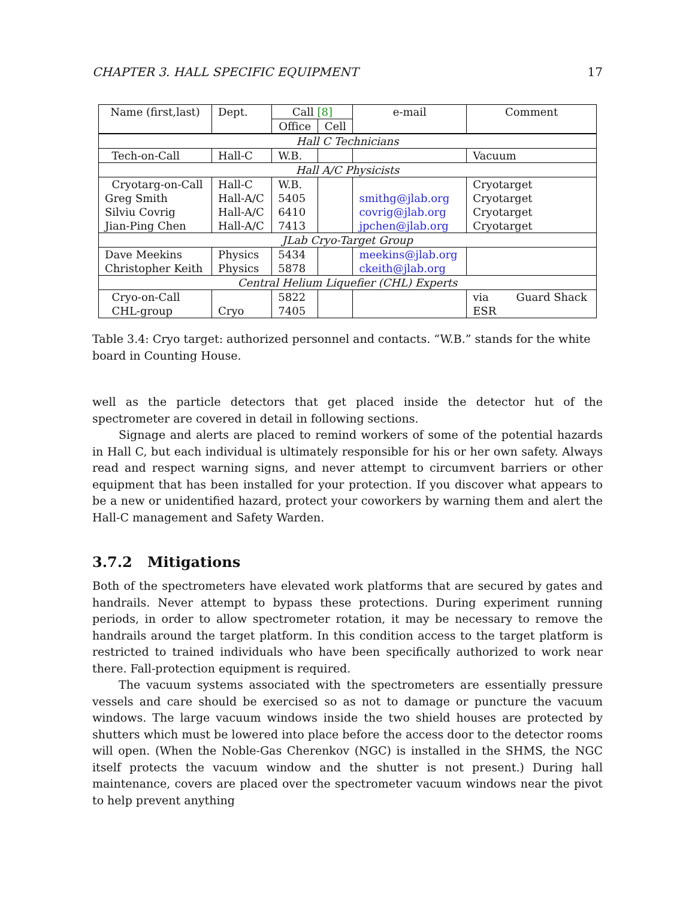CHAPTER 3. HALL SPECIFIC EQUIPMENT 17
| Name (first,last) | Dept. | Call [8] | | e-mail | Comment |
| --- | --- | --- | --- | --- | --- |
| | | Office | Cell | | |
| Hall C Technicians | | | | | |
| Tech-on-Call | Hall-C | W.B. | | | Vacuum |
| Hall A/C Physicists | | | | | |
| Cryotarg-on-Call | Hall-C | W.B. | | | Cryotarget |
| Greg Smith | Hall-A/C | 5405 | | smithg@jlab.org | Cryotarget |
| Silviu Covrig | Hall-A/C | 6410 | | covrig@jlab.org | Cryotarget |
| Jian-Ping Chen | Hall-A/C | 7413 | | jpchen@jlab.org | Cryotarget |
| JLab Cryo-Target Group | | | | | |
| Dave Meekins | Physics | 5434 | | meekins@jlab.org | |
| Christopher Keith | Physics | 5878 | | ckeith@jlab.org | |
| Central Helium Liquefier (CHL) Experts | | | | | |
| Cryo-on-Call | | 5822 | | | via Guard Shack |
| CHL-group | Cryo | 7405 | | | ESR |
Table 3.4: Cryo target: authorized personnel and contacts. “W.B.” stands for the white board in Counting House.
well as the particle detectors that get placed inside the detector hut of the spectrometer are covered in detail in following sections.
Signage and alerts are placed to remind workers of some of the potential hazards in Hall C, but each individual is ultimately responsible for his or her own safety. Always read and respect warning signs, and never attempt to circumvent barriers or other equipment that has been installed for your protection. If you discover what appears to be a new or unidentified hazard, protect your coworkers by warning them and alert the Hall-C management and Safety Warden.
3.7.2 Mitigations
Both of the spectrometers have elevated work platforms that are secured by gates and handrails. Never attempt to bypass these protections. During experiment running periods, in order to allow spectrometer rotation, it may be necessary to remove the handrails around the target platform. In this condition access to the target platform is restricted to trained individuals who have been specifically authorized to work near there. Fall-protection equipment is required.
The vacuum systems associated with the spectrometers are essentially pressure vessels and care should be exercised so as not to damage or puncture the vacuum windows. The large vacuum windows inside the two shield houses are protected by shutters which must be lowered into place before the access door to the detector rooms will open. (When the Noble-Gas Cherenkov (NGC) is installed in the SHMS, the NGC itself protects the vacuum window and the shutter is not present.) During hall maintenance, covers are placed over the spectrometer vacuum windows near the pivot to help prevent anything